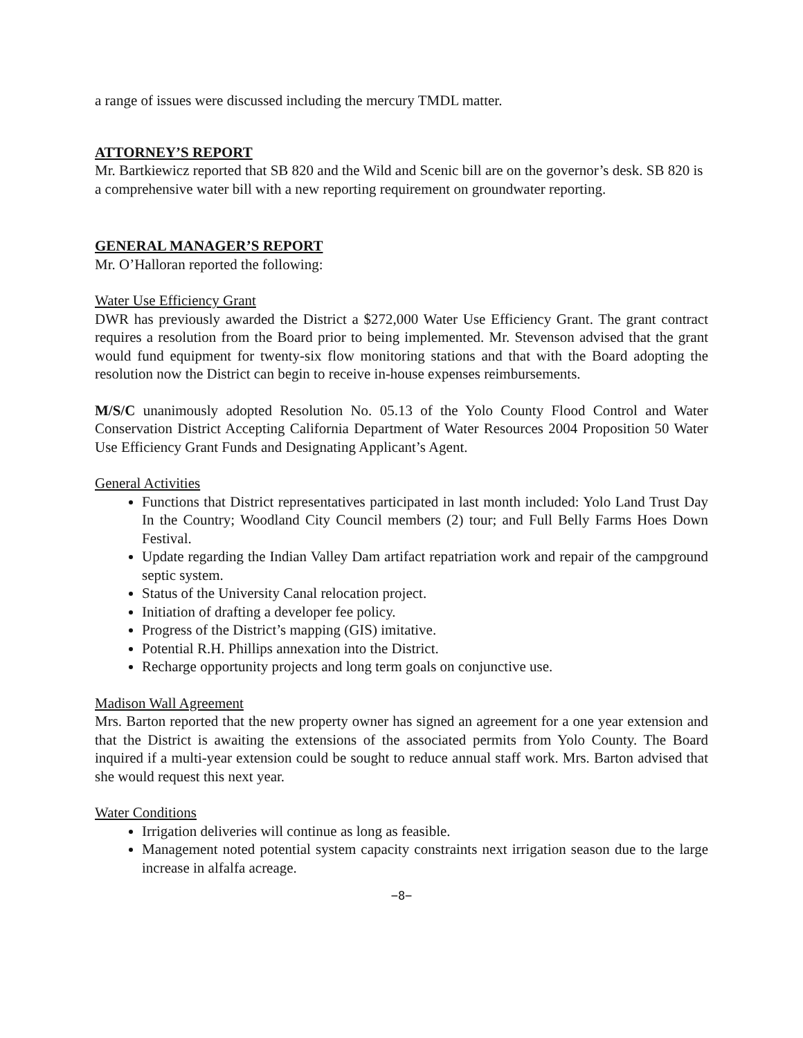a range of issues were discussed including the mercury TMDL matter.
ATTORNEY’S REPORT
Mr. Bartkiewicz reported that SB 820 and the Wild and Scenic bill are on the governor’s desk. SB 820 is a comprehensive water bill with a new reporting requirement on groundwater reporting.
GENERAL MANAGER’S REPORT
Mr. O’Halloran reported the following:
Water Use Efficiency Grant
DWR has previously awarded the District a $272,000 Water Use Efficiency Grant. The grant contract requires a resolution from the Board prior to being implemented. Mr. Stevenson advised that the grant would fund equipment for twenty-six flow monitoring stations and that with the Board adopting the resolution now the District can begin to receive in-house expenses reimbursements.
M/S/C unanimously adopted Resolution No. 05.13 of the Yolo County Flood Control and Water Conservation District Accepting California Department of Water Resources 2004 Proposition 50 Water Use Efficiency Grant Funds and Designating Applicant’s Agent.
General Activities
Functions that District representatives participated in last month included: Yolo Land Trust Day In the Country; Woodland City Council members (2) tour; and Full Belly Farms Hoes Down Festival.
Update regarding the Indian Valley Dam artifact repatriation work and repair of the campground septic system.
Status of the University Canal relocation project.
Initiation of drafting a developer fee policy.
Progress of the District’s mapping (GIS) imitative.
Potential R.H. Phillips annexation into the District.
Recharge opportunity projects and long term goals on conjunctive use.
Madison Wall Agreement
Mrs. Barton reported that the new property owner has signed an agreement for a one year extension and that the District is awaiting the extensions of the associated permits from Yolo County. The Board inquired if a multi-year extension could be sought to reduce annual staff work. Mrs. Barton advised that she would request this next year.
Water Conditions
Irrigation deliveries will continue as long as feasible.
Management noted potential system capacity constraints next irrigation season due to the large increase in alfalfa acreage.
−8−